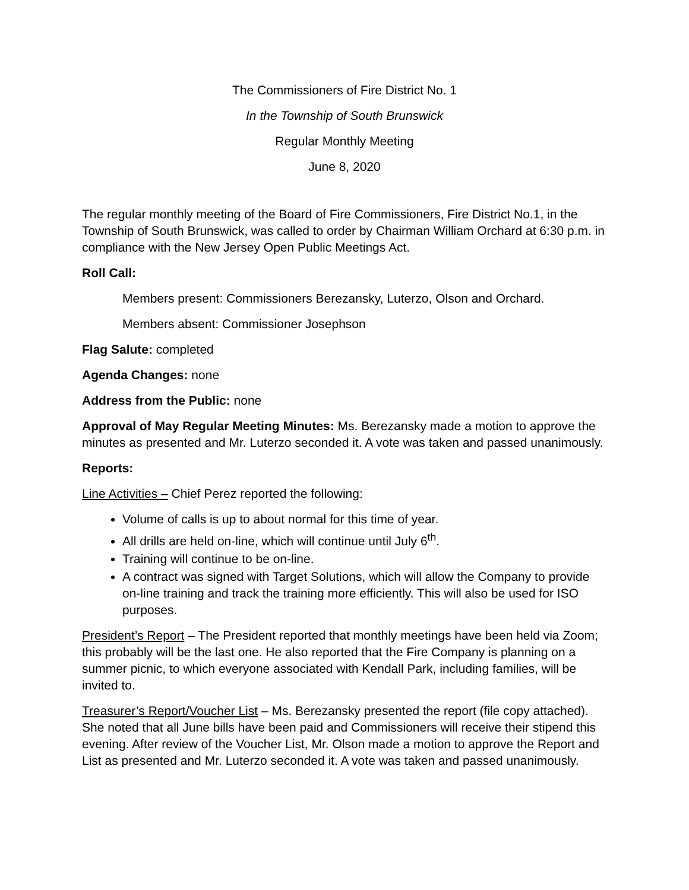The Commissioners of Fire District No. 1
In the Township of South Brunswick
Regular Monthly Meeting
June 8, 2020
The regular monthly meeting of the Board of Fire Commissioners, Fire District No.1, in the Township of South Brunswick, was called to order by Chairman William Orchard at 6:30 p.m. in compliance with the New Jersey Open Public Meetings Act.
Roll Call:
Members present: Commissioners Berezansky, Luterzo, Olson and Orchard.
Members absent: Commissioner Josephson
Flag Salute: completed
Agenda Changes: none
Address from the Public: none
Approval of May Regular Meeting Minutes: Ms. Berezansky made a motion to approve the minutes as presented and Mr. Luterzo seconded it. A vote was taken and passed unanimously.
Reports:
Line Activities – Chief Perez reported the following:
Volume of calls is up to about normal for this time of year.
All drills are held on-line, which will continue until July 6<sup>th</sup>.
Training will continue to be on-line.
A contract was signed with Target Solutions, which will allow the Company to provide on-line training and track the training more efficiently. This will also be used for ISO purposes.
President’s Report – The President reported that monthly meetings have been held via Zoom; this probably will be the last one. He also reported that the Fire Company is planning on a summer picnic, to which everyone associated with Kendall Park, including families, will be invited to.
Treasurer’s Report/Voucher List – Ms. Berezansky presented the report (file copy attached). She noted that all June bills have been paid and Commissioners will receive their stipend this evening. After review of the Voucher List, Mr. Olson made a motion to approve the Report and List as presented and Mr. Luterzo seconded it. A vote was taken and passed unanimously.